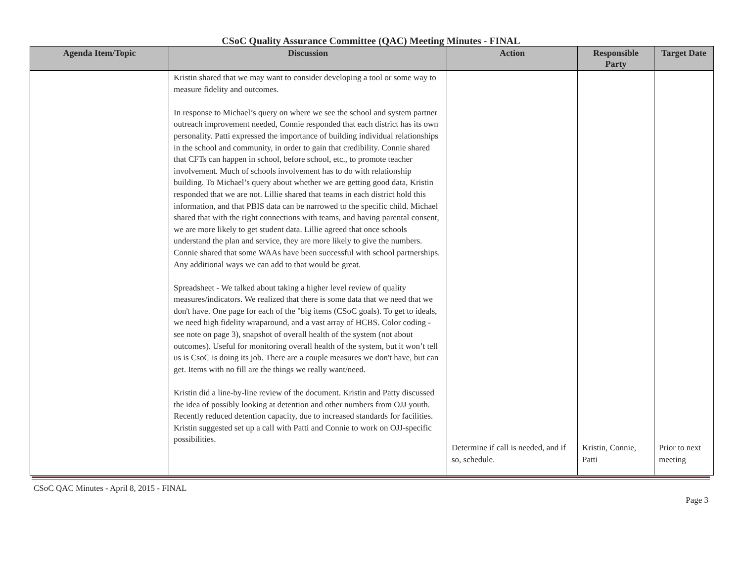CSoC Quality Assurance Committee (QAC) Meeting Minutes - FINAL
| Agenda Item/Topic | Discussion | Action | Responsible Party | Target Date |
| --- | --- | --- | --- | --- |
| | Kristin shared that we may want to consider developing a tool or some way to measure fidelity and outcomes. In response to Michael’s query on where we see the school and system partner outreach improvement needed, Connie responded that each district has its own personality. Patti expressed the importance of building individual relationships in the school and community, in order to gain that credibility. Connie shared that CFTs can happen in school, before school, etc., to promote teacher involvement. Much of schools involvement has to do with relationship building. To Michael’s query about whether we are getting good data, Kristin responded that we are not. Lillie shared that teams in each district hold this information, and that PBIS data can be narrowed to the specific child. Michael shared that with the right connections with teams, and having parental consent, we are more likely to get student data. Lillie agreed that once schools understand the plan and service, they are more likely to give the numbers. Connie shared that some WAAs have been successful with school partnerships. Any additional ways we can add to that would be great. Spreadsheet - We talked about taking a higher level review of quality measures/indicators. We realized that there is some data that we need that we don't have. One page for each of the "big items (CSoC goals). To get to ideals, we need high fidelity wraparound, and a vast array of HCBS. Color coding - see note on page 3), snapshot of overall health of the system (not about outcomes). Useful for monitoring overall health of the system, but it won’t tell us is CsoC is doing its job. There are a couple measures we don't have, but can get. Items with no fill are the things we really want/need. Kristin did a line-by-line review of the document. Kristin and Patty discussed the idea of possibly looking at detention and other numbers from OJJ youth. Recently reduced detention capacity, due to increased standards for facilities. Kristin suggested set up a call with Patti and Connie to work on OJJ-specific possibilities. | Determine if call is needed, and if so, schedule. | Kristin, Connie, Patti | Prior to next meeting |
CSoC QAC Minutes - April 8, 2015 - FINAL
Page 3